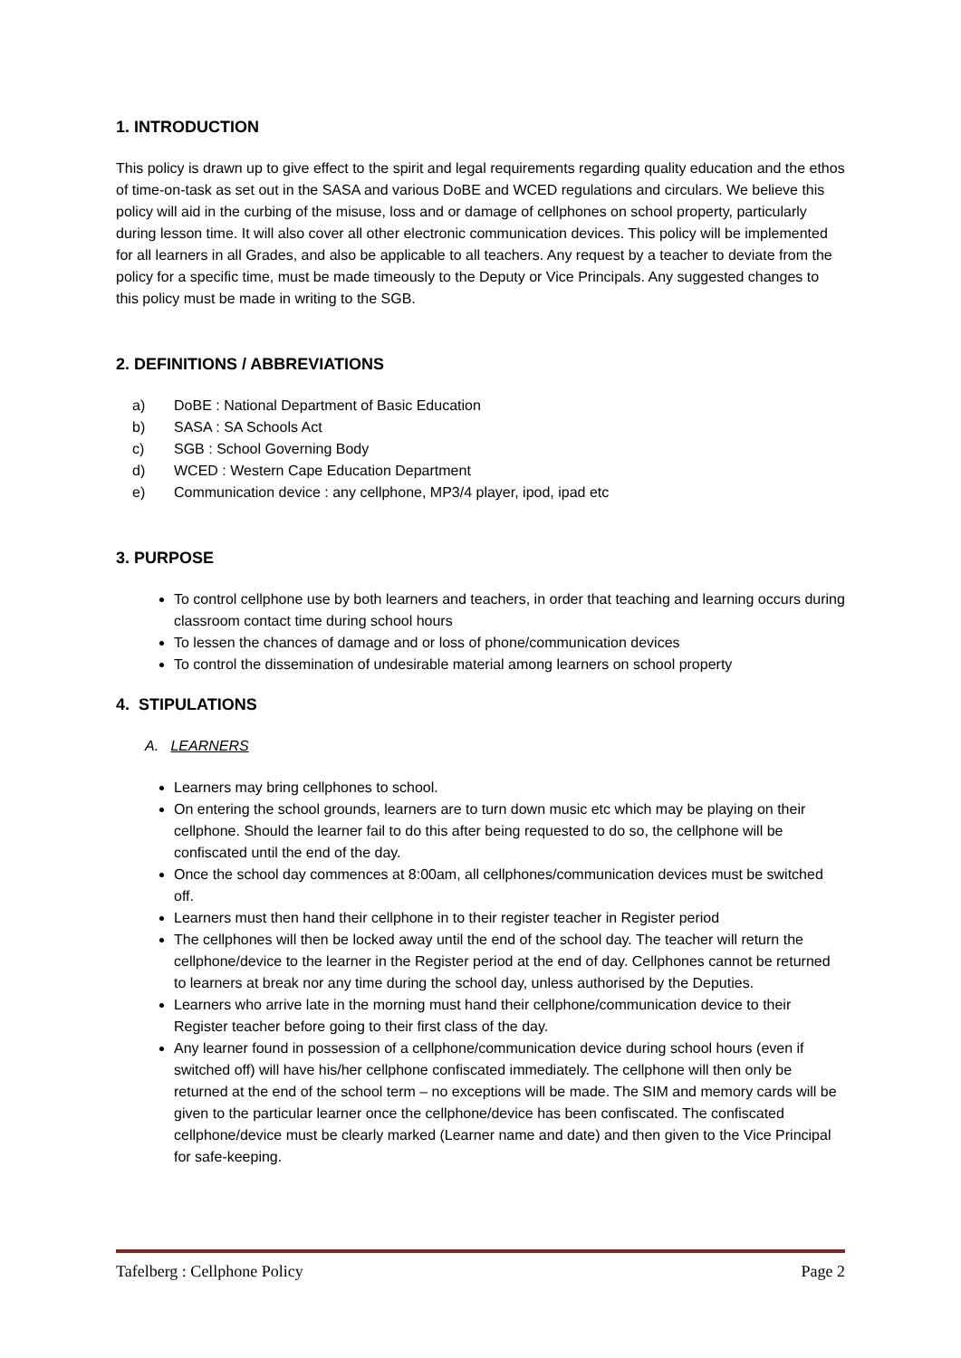1. INTRODUCTION
This policy is drawn up to give effect to the spirit and legal requirements regarding quality education and the ethos of time-on-task as set out in the SASA and various DoBE and WCED regulations and circulars. We believe this policy will aid in the curbing of the misuse, loss and or damage of cellphones on school property, particularly during lesson time. It will also cover all other electronic communication devices. This policy will be implemented for all learners in all Grades, and also be applicable to all teachers. Any request by a teacher to deviate from the policy for a specific time, must be made timeously to the Deputy or Vice Principals. Any suggested changes to this policy must be made in writing to the SGB.
2. DEFINITIONS / ABBREVIATIONS
a) DoBE : National Department of Basic Education
b) SASA : SA Schools Act
c) SGB : School Governing Body
d) WCED : Western Cape Education Department
e) Communication device : any cellphone, MP3/4 player, ipod, ipad etc
3. PURPOSE
To control cellphone use by both learners and teachers, in order that teaching and learning occurs during classroom contact time during school hours
To lessen the chances of damage and or loss of phone/communication devices
To control the dissemination of undesirable material among learners on school property
4. STIPULATIONS
A. LEARNERS
Learners may bring cellphones to school.
On entering the school grounds, learners are to turn down music etc which may be playing on their cellphone. Should the learner fail to do this after being requested to do so, the cellphone will be confiscated until the end of the day.
Once the school day commences at 8:00am, all cellphones/communication devices must be switched off.
Learners must then hand their cellphone in to their register teacher in Register period
The cellphones will then be locked away until the end of the school day. The teacher will return the cellphone/device to the learner in the Register period at the end of day. Cellphones cannot be returned to learners at break nor any time during the school day, unless authorised by the Deputies.
Learners who arrive late in the morning must hand their cellphone/communication device to their Register teacher before going to their first class of the day.
Any learner found in possession of a cellphone/communication device during school hours (even if switched off) will have his/her cellphone confiscated immediately. The cellphone will then only be returned at the end of the school term – no exceptions will be made. The SIM and memory cards will be given to the particular learner once the cellphone/device has been confiscated. The confiscated cellphone/device must be clearly marked (Learner name and date) and then given to the Vice Principal for safe-keeping.
Tafelberg : Cellphone Policy Page 2